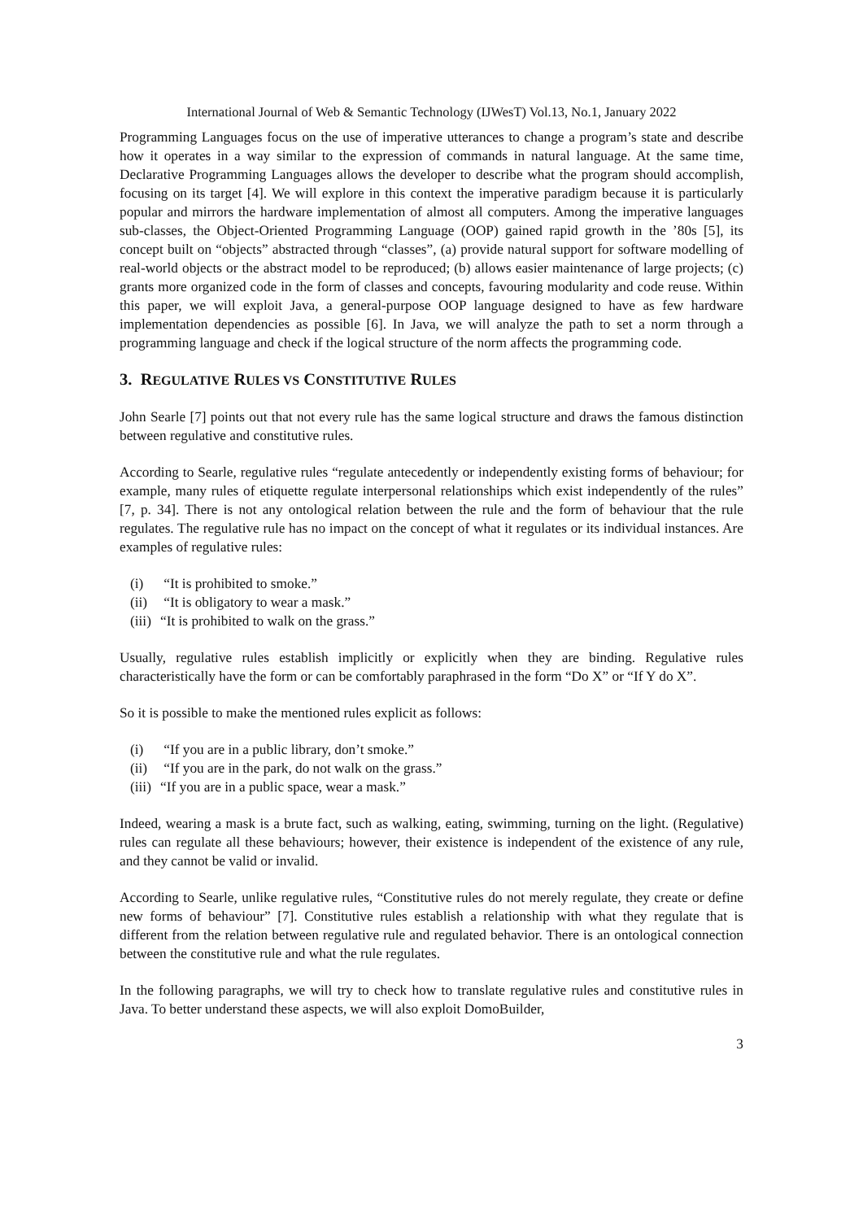International Journal of Web & Semantic Technology (IJWesT) Vol.13, No.1, January 2022
Programming Languages focus on the use of imperative utterances to change a program’s state and describe how it operates in a way similar to the expression of commands in natural language. At the same time, Declarative Programming Languages allows the developer to describe what the program should accomplish, focusing on its target [4]. We will explore in this context the imperative paradigm because it is particularly popular and mirrors the hardware implementation of almost all computers. Among the imperative languages sub-classes, the Object-Oriented Programming Language (OOP) gained rapid growth in the ’80s [5], its concept built on “objects” abstracted through “classes”, (a) provide natural support for software modelling of real-world objects or the abstract model to be reproduced; (b) allows easier maintenance of large projects; (c) grants more organized code in the form of classes and concepts, favouring modularity and code reuse. Within this paper, we will exploit Java, a general-purpose OOP language designed to have as few hardware implementation dependencies as possible [6]. In Java, we will analyze the path to set a norm through a programming language and check if the logical structure of the norm affects the programming code.
3. REGULATIVE RULES VS CONSTITUTIVE RULES
John Searle [7] points out that not every rule has the same logical structure and draws the famous distinction between regulative and constitutive rules.
According to Searle, regulative rules “regulate antecedently or independently existing forms of behaviour; for example, many rules of etiquette regulate interpersonal relationships which exist independently of the rules” [7, p. 34]. There is not any ontological relation between the rule and the form of behaviour that the rule regulates. The regulative rule has no impact on the concept of what it regulates or its individual instances. Are examples of regulative rules:
(i) “It is prohibited to smoke.”
(ii) “It is obligatory to wear a mask.”
(iii) “It is prohibited to walk on the grass.”
Usually, regulative rules establish implicitly or explicitly when they are binding. Regulative rules characteristically have the form or can be comfortably paraphrased in the form “Do X” or “If Y do X”.
So it is possible to make the mentioned rules explicit as follows:
(i) “If you are in a public library, don’t smoke.”
(ii) “If you are in the park, do not walk on the grass.”
(iii) “If you are in a public space, wear a mask.”
Indeed, wearing a mask is a brute fact, such as walking, eating, swimming, turning on the light. (Regulative) rules can regulate all these behaviours; however, their existence is independent of the existence of any rule, and they cannot be valid or invalid.
According to Searle, unlike regulative rules, “Constitutive rules do not merely regulate, they create or define new forms of behaviour” [7]. Constitutive rules establish a relationship with what they regulate that is different from the relation between regulative rule and regulated behavior. There is an ontological connection between the constitutive rule and what the rule regulates.
In the following paragraphs, we will try to check how to translate regulative rules and constitutive rules in Java. To better understand these aspects, we will also exploit DomoBuilder,
3